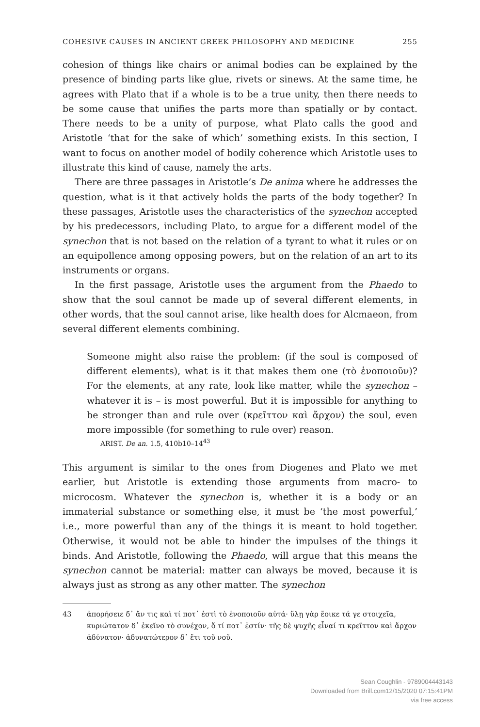COHESIVE CAUSES IN ANCIENT GREEK PHILOSOPHY AND MEDICINE 255
cohesion of things like chairs or animal bodies can be explained by the presence of binding parts like glue, rivets or sinews. At the same time, he agrees with Plato that if a whole is to be a true unity, then there needs to be some cause that unifies the parts more than spatially or by contact. There needs to be a unity of purpose, what Plato calls the good and Aristotle ‘that for the sake of which’ something exists. In this section, I want to focus on another model of bodily coherence which Aristotle uses to illustrate this kind of cause, namely the arts.
There are three passages in Aristotle’s De anima where he addresses the question, what is it that actively holds the parts of the body together? In these passages, Aristotle uses the characteristics of the synechon accepted by his predecessors, including Plato, to argue for a different model of the synechon that is not based on the relation of a tyrant to what it rules or on an equipollence among opposing powers, but on the relation of an art to its instruments or organs.
In the first passage, Aristotle uses the argument from the Phaedo to show that the soul cannot be made up of several different elements, in other words, that the soul cannot arise, like health does for Alcmaeon, from several different elements combining.
Someone might also raise the problem: (if the soul is composed of different elements), what is it that makes them one (τὸ ἑνοποιοῦν)? For the elements, at any rate, look like matter, while the synechon – whatever it is – is most powerful. But it is impossible for anything to be stronger than and rule over (κρεῖττον καὶ ἄρχον) the soul, even more impossible (for something to rule over) reason.
ARIST. De an. 1.5, 410b10–14<sup>43</sup>
This argument is similar to the ones from Diogenes and Plato we met earlier, but Aristotle is extending those arguments from macro- to microcosm. Whatever the synechon is, whether it is a body or an immaterial substance or something else, it must be ‘the most powerful,’ i.e., more powerful than any of the things it is meant to hold together. Otherwise, it would not be able to hinder the impulses of the things it binds. And Aristotle, following the Phaedo, will argue that this means the synechon cannot be material: matter can always be moved, because it is always just as strong as any other matter. The synechon
43 ἀπορήσειε δ᾽ ἄν τις καὶ τί ποτ᾽ ἐστὶ τὸ ἑνοποιοῦν αὐτά· ὕλῃ γὰρ ἔοικε τά γε στοιχεῖα, κυριώτατον δ᾽ ἐκεῖνο τὸ συνέχον, ὅ τί ποτ᾽ ἐστίν· τῆς δὲ ψυχῆς εἶναί τι κρεῖττον καὶ ἄρχον ἀδύνατον· ἀδυνατώτερον δ᾽ ἔτι τοῦ νοῦ.
Sean Coughlin - 9789004443143
Downloaded from Brill.com12/15/2020 07:15:41PM
via free access